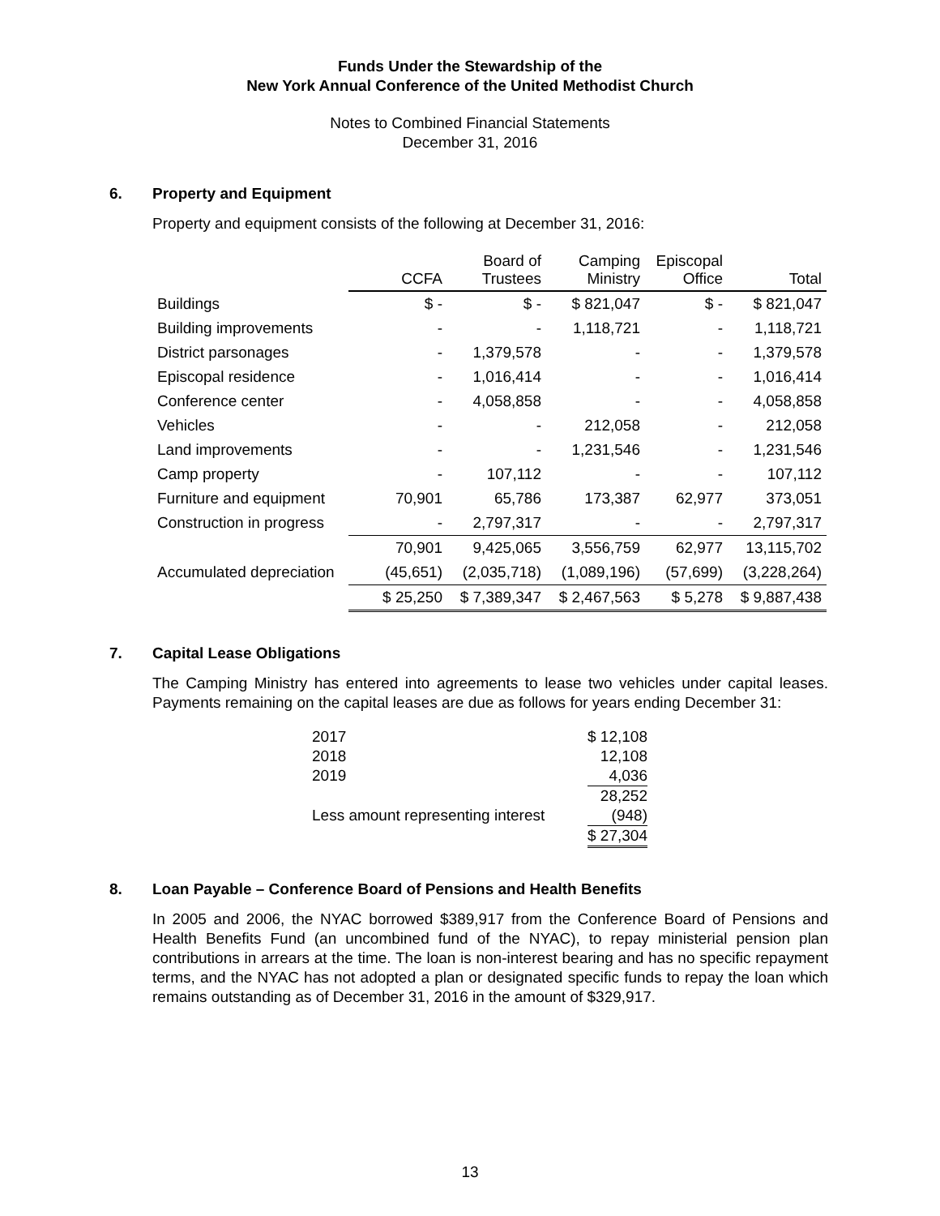Funds Under the Stewardship of the
New York Annual Conference of the United Methodist Church
Notes to Combined Financial Statements
December 31, 2016
6. Property and Equipment
Property and equipment consists of the following at December 31, 2016:
| | CCFA | Board of Trustees | Camping Ministry | Episcopal Office | Total |
| --- | --- | --- | --- | --- | --- |
| Buildings | $ - | $ - | $ 821,047 | $ - | $ 821,047 |
| Building improvements | - | - | 1,118,721 | - | 1,118,721 |
| District parsonages | - | 1,379,578 | - | - | 1,379,578 |
| Episcopal residence | - | 1,016,414 | - | - | 1,016,414 |
| Conference center | - | 4,058,858 | - | - | 4,058,858 |
| Vehicles | - | - | 212,058 | - | 212,058 |
| Land improvements | - | - | 1,231,546 | - | 1,231,546 |
| Camp property | - | 107,112 | - | - | 107,112 |
| Furniture and equipment | 70,901 | 65,786 | 173,387 | 62,977 | 373,051 |
| Construction in progress | - | 2,797,317 | - | - | 2,797,317 |
| | 70,901 | 9,425,065 | 3,556,759 | 62,977 | 13,115,702 |
| Accumulated depreciation | (45,651) | (2,035,718) | (1,089,196) | (57,699) | (3,228,264) |
| | $ 25,250 | $ 7,389,347 | $ 2,467,563 | $ 5,278 | $ 9,887,438 |
7. Capital Lease Obligations
The Camping Ministry has entered into agreements to lease two vehicles under capital leases. Payments remaining on the capital leases are due as follows for years ending December 31:
| 2017 | $ 12,108 |
| 2018 | 12,108 |
| 2019 | 4,036 |
| | 28,252 |
| Less amount representing interest | (948) |
| | $ 27,304 |
8. Loan Payable – Conference Board of Pensions and Health Benefits
In 2005 and 2006, the NYAC borrowed $389,917 from the Conference Board of Pensions and Health Benefits Fund (an uncombined fund of the NYAC), to repay ministerial pension plan contributions in arrears at the time. The loan is non-interest bearing and has no specific repayment terms, and the NYAC has not adopted a plan or designated specific funds to repay the loan which remains outstanding as of December 31, 2016 in the amount of $329,917.
13